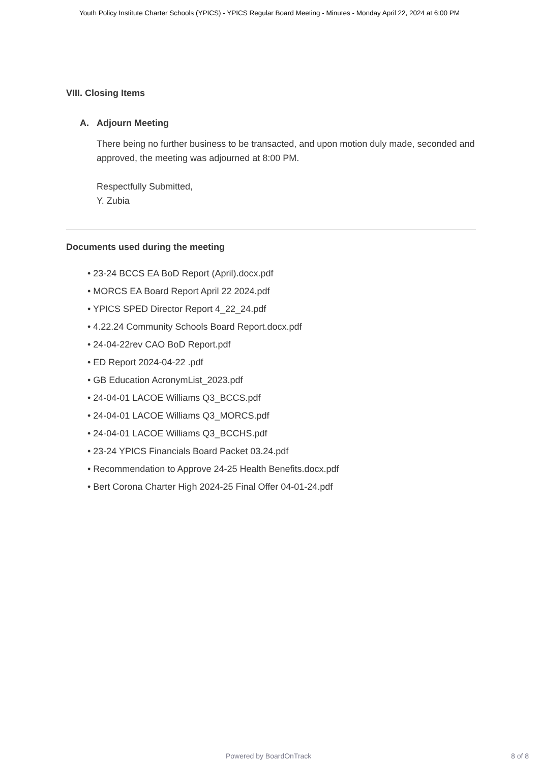Youth Policy Institute Charter Schools (YPICS) - YPICS Regular Board Meeting - Minutes - Monday April 22, 2024 at 6:00 PM
VIII. Closing Items
A. Adjourn Meeting
There being no further business to be transacted, and upon motion duly made, seconded and approved, the meeting was adjourned at 8:00 PM.
Respectfully Submitted,
Y. Zubia
Documents used during the meeting
• 23-24 BCCS EA BoD Report (April).docx.pdf
• MORCS EA Board Report April 22 2024.pdf
• YPICS SPED Director Report 4_22_24.pdf
• 4.22.24 Community Schools Board Report.docx.pdf
• 24-04-22rev CAO BoD Report.pdf
• ED Report 2024-04-22 .pdf
• GB Education AcronymList_2023.pdf
• 24-04-01 LACOE Williams Q3_BCCS.pdf
• 24-04-01 LACOE Williams Q3_MORCS.pdf
• 24-04-01 LACOE Williams Q3_BCCHS.pdf
• 23-24 YPICS Financials Board Packet 03.24.pdf
• Recommendation to Approve 24-25 Health Benefits.docx.pdf
• Bert Corona Charter High 2024-25 Final Offer 04-01-24.pdf
Powered by BoardOnTrack 8 of 8